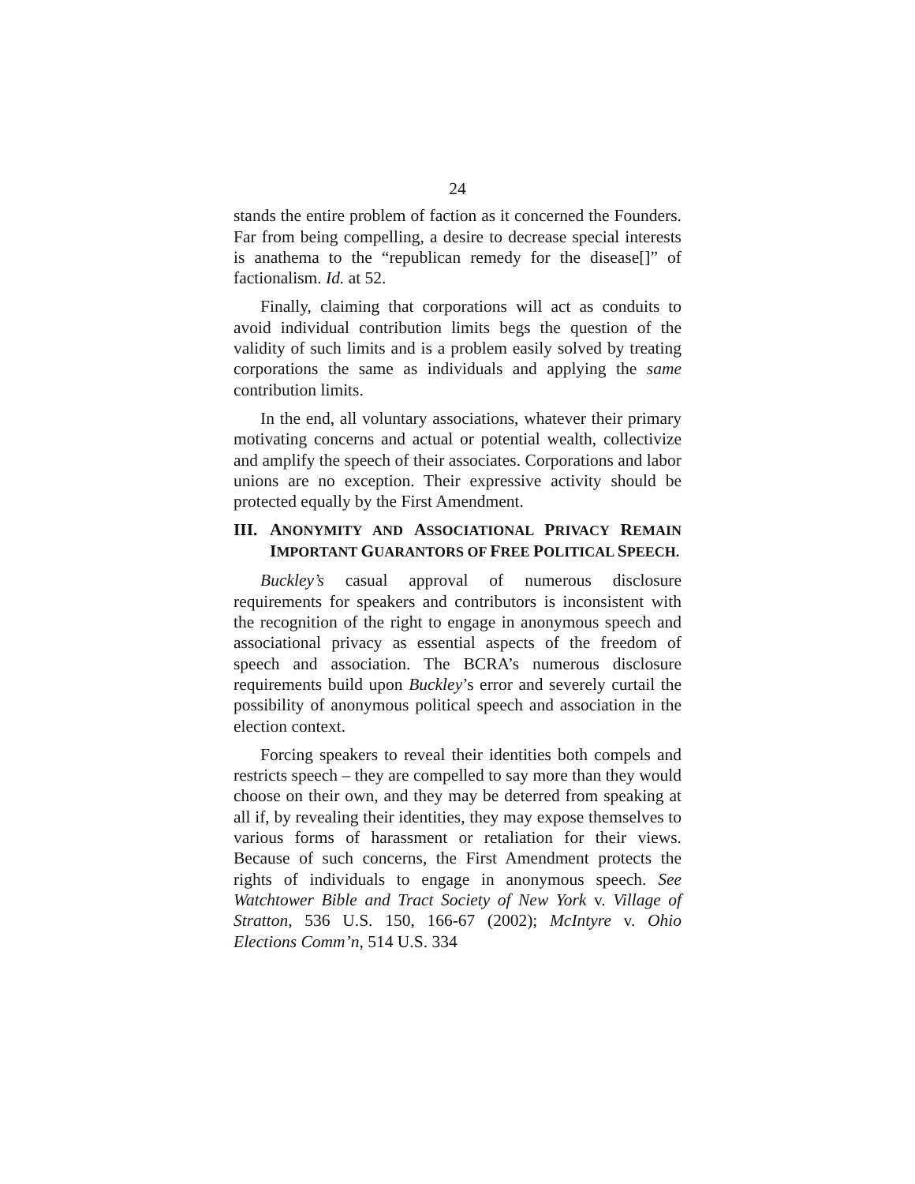24
stands the entire problem of faction as it concerned the Founders. Far from being compelling, a desire to decrease special interests is anathema to the “republican remedy for the disease[]” of factionalism. Id. at 52.
Finally, claiming that corporations will act as conduits to avoid individual contribution limits begs the question of the validity of such limits and is a problem easily solved by treating corporations the same as individuals and applying the same contribution limits.
In the end, all voluntary associations, whatever their primary motivating concerns and actual or potential wealth, collectivize and amplify the speech of their associates. Corporations and labor unions are no exception. Their expressive activity should be protected equally by the First Amendment.
III. ANONYMITY AND ASSOCIATIONAL PRIVACY REMAIN IMPORTANT GUARANTORS OF FREE POLITICAL SPEECH.
Buckley’s casual approval of numerous disclosure requirements for speakers and contributors is inconsistent with the recognition of the right to engage in anonymous speech and associational privacy as essential aspects of the freedom of speech and association. The BCRA’s numerous disclosure requirements build upon Buckley’s error and severely curtail the possibility of anonymous political speech and association in the election context.
Forcing speakers to reveal their identities both compels and restricts speech – they are compelled to say more than they would choose on their own, and they may be deterred from speaking at all if, by revealing their identities, they may expose themselves to various forms of harassment or retaliation for their views. Because of such concerns, the First Amendment protects the rights of individuals to engage in anonymous speech. See Watchtower Bible and Tract Society of New York v. Village of Stratton, 536 U.S. 150, 166-67 (2002); McIntyre v. Ohio Elections Comm’n, 514 U.S. 334